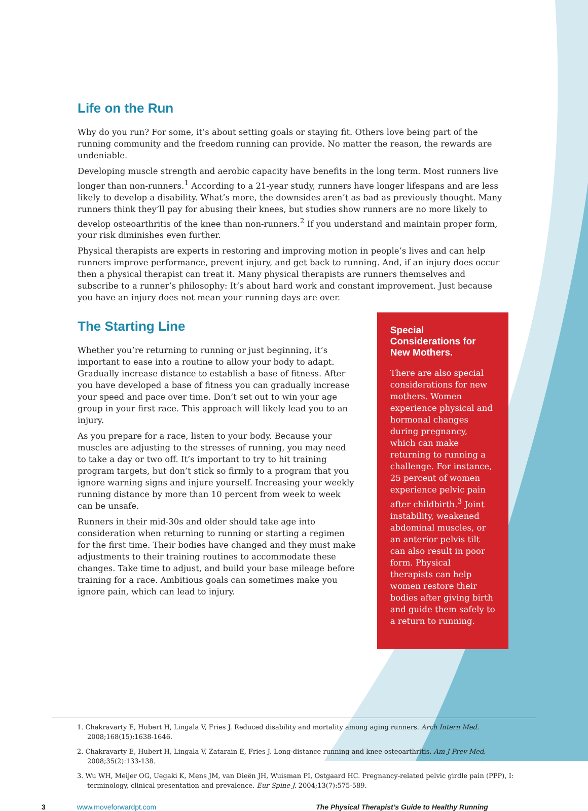Life on the Run
Why do you run? For some, it’s about setting goals or staying fit. Others love being part of the running community and the freedom running can provide. No matter the reason, the rewards are undeniable.
Developing muscle strength and aerobic capacity have benefits in the long term. Most runners live longer than non-runners.<sup>1</sup> According to a 21-year study, runners have longer lifespans and are less likely to develop a disability. What’s more, the downsides aren’t as bad as previously thought. Many runners think they’ll pay for abusing their knees, but studies show runners are no more likely to develop osteoarthritis of the knee than non-runners.<sup>2</sup> If you understand and maintain proper form, your risk diminishes even further.
Physical therapists are experts in restoring and improving motion in people’s lives and can help runners improve performance, prevent injury, and get back to running. And, if an injury does occur then a physical therapist can treat it. Many physical therapists are runners themselves and subscribe to a runner’s philosophy: It’s about hard work and constant improvement. Just because you have an injury does not mean your running days are over.
The Starting Line
Whether you’re returning to running or just beginning, it’s important to ease into a routine to allow your body to adapt. Gradually increase distance to establish a base of fitness. After you have developed a base of fitness you can gradually increase your speed and pace over time. Don’t set out to win your age group in your first race. This approach will likely lead you to an injury.
As you prepare for a race, listen to your body. Because your muscles are adjusting to the stresses of running, you may need to take a day or two off. It’s important to try to hit training program targets, but don’t stick so firmly to a program that you ignore warning signs and injure yourself. Increasing your weekly running distance by more than 10 percent from week to week can be unsafe.
Runners in their mid-30s and older should take age into consideration when returning to running or starting a regimen for the first time. Their bodies have changed and they must make adjustments to their training routines to accommodate these changes. Take time to adjust, and build your base mileage before training for a race. Ambitious goals can sometimes make you ignore pain, which can lead to injury.
Special Considerations for New Mothers.
There are also special considerations for new mothers. Women experience physical and hormonal changes during pregnancy, which can make returning to running a challenge. For instance, 25 percent of women experience pelvic pain after childbirth.<sup>3</sup> Joint instability, weakened abdominal muscles, or an anterior pelvis tilt can also result in poor form. Physical therapists can help women restore their bodies after giving birth and guide them safely to a return to running.
1. Chakravarty E, Hubert H, Lingala V, Fries J. Reduced disability and mortality among aging runners. Arch Intern Med. 2008;168(15):1638-1646.
2. Chakravarty E, Hubert H, Lingala V, Zatarain E, Fries J. Long-distance running and knee osteoarthritis. Am J Prev Med. 2008;35(2):133-138.
3. Wu WH, Meijer OG, Uegaki K, Mens JM, van Dieën JH, Wuisman PI, Ostgaard HC. Pregnancy-related pelvic girdle pain (PPP), I: terminology, clinical presentation and prevalence. Eur Spine J. 2004;13(7):575-589.
3 www.moveforwardpt.com The Physical Therapist’s Guide to Healthy Running